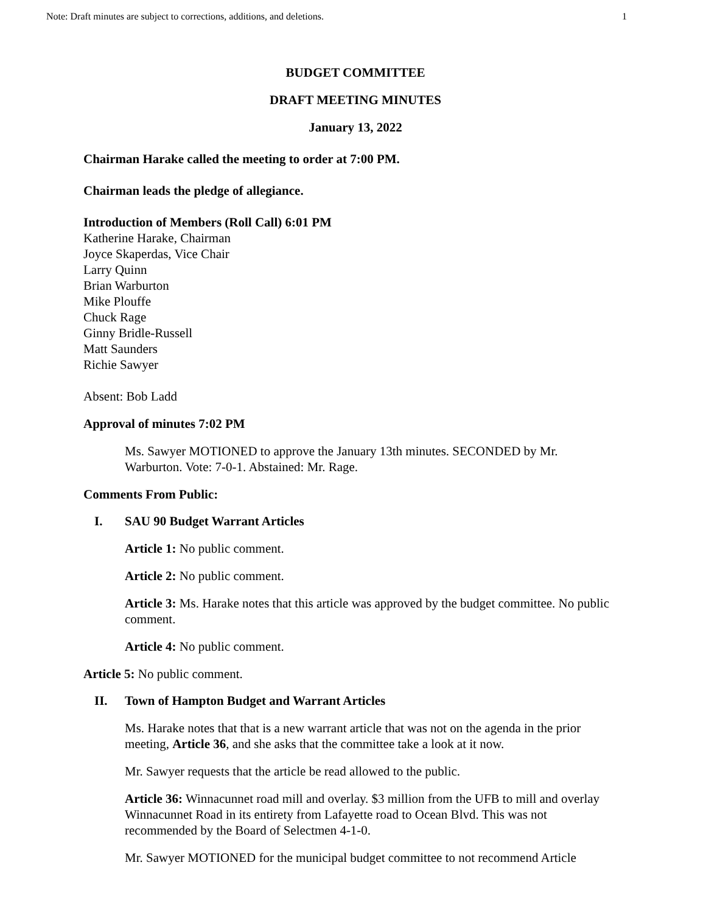Note: Draft minutes are subject to corrections, additions, and deletions. 1
BUDGET COMMITTEE
DRAFT MEETING MINUTES
January 13, 2022
Chairman Harake called the meeting to order at 7:00 PM.
Chairman leads the pledge of allegiance.
Introduction of Members (Roll Call) 6:01 PM
Katherine Harake, Chairman
Joyce Skaperdas, Vice Chair
Larry Quinn
Brian Warburton
Mike Plouffe
Chuck Rage
Ginny Bridle-Russell
Matt Saunders
Richie Sawyer
Absent: Bob Ladd
Approval of minutes 7:02 PM
Ms. Sawyer MOTIONED to approve the January 13th minutes. SECONDED by Mr. Warburton. Vote: 7-0-1. Abstained: Mr. Rage.
Comments From Public:
I. SAU 90 Budget Warrant Articles
Article 1: No public comment.
Article 2: No public comment.
Article 3: Ms. Harake notes that this article was approved by the budget committee. No public comment.
Article 4: No public comment.
Article 5: No public comment.
II. Town of Hampton Budget and Warrant Articles
Ms. Harake notes that that is a new warrant article that was not on the agenda in the prior meeting, Article 36, and she asks that the committee take a look at it now.
Mr. Sawyer requests that the article be read allowed to the public.
Article 36: Winnacunnet road mill and overlay. $3 million from the UFB to mill and overlay Winnacunnet Road in its entirety from Lafayette road to Ocean Blvd. This was not recommended by the Board of Selectmen 4-1-0.
Mr. Sawyer MOTIONED for the municipal budget committee to not recommend Article